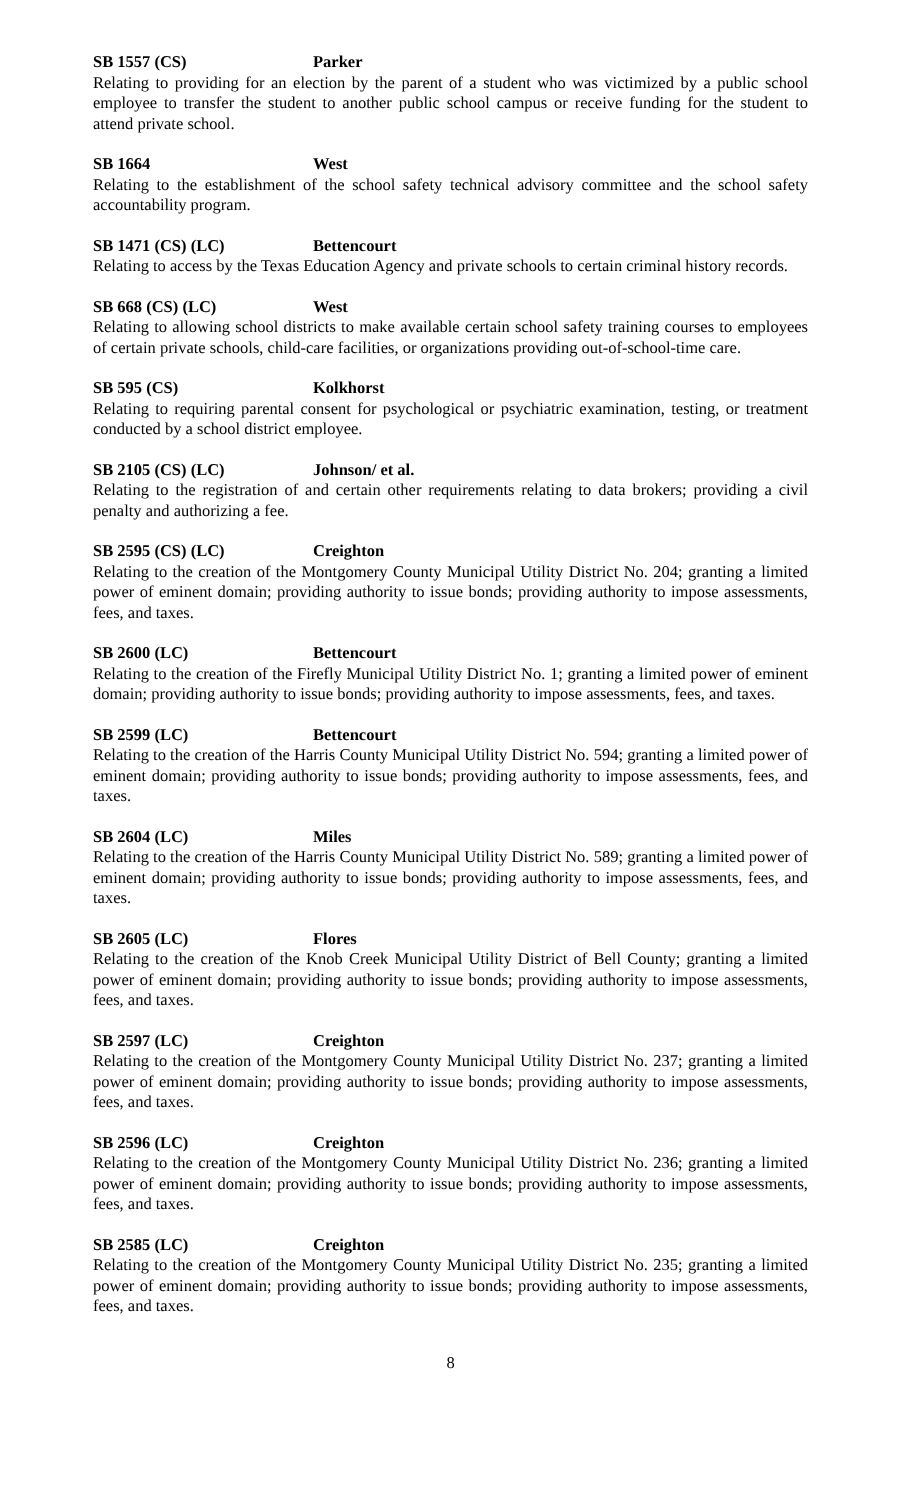SB 1557 (CS) Parker
Relating to providing for an election by the parent of a student who was victimized by a public school employee to transfer the student to another public school campus or receive funding for the student to attend private school.
SB 1664 West
Relating to the establishment of the school safety technical advisory committee and the school safety accountability program.
SB 1471 (CS) (LC) Bettencourt
Relating to access by the Texas Education Agency and private schools to certain criminal history records.
SB 668 (CS) (LC) West
Relating to allowing school districts to make available certain school safety training courses to employees of certain private schools, child-care facilities, or organizations providing out-of-school-time care.
SB 595 (CS) Kolkhorst
Relating to requiring parental consent for psychological or psychiatric examination, testing, or treatment conducted by a school district employee.
SB 2105 (CS) (LC) Johnson/ et al.
Relating to the registration of and certain other requirements relating to data brokers; providing a civil penalty and authorizing a fee.
SB 2595 (CS) (LC) Creighton
Relating to the creation of the Montgomery County Municipal Utility District No. 204; granting a limited power of eminent domain; providing authority to issue bonds; providing authority to impose assessments, fees, and taxes.
SB 2600 (LC) Bettencourt
Relating to the creation of the Firefly Municipal Utility District No. 1; granting a limited power of eminent domain; providing authority to issue bonds; providing authority to impose assessments, fees, and taxes.
SB 2599 (LC) Bettencourt
Relating to the creation of the Harris County Municipal Utility District No. 594; granting a limited power of eminent domain; providing authority to issue bonds; providing authority to impose assessments, fees, and taxes.
SB 2604 (LC) Miles
Relating to the creation of the Harris County Municipal Utility District No. 589; granting a limited power of eminent domain; providing authority to issue bonds; providing authority to impose assessments, fees, and taxes.
SB 2605 (LC) Flores
Relating to the creation of the Knob Creek Municipal Utility District of Bell County; granting a limited power of eminent domain; providing authority to issue bonds; providing authority to impose assessments, fees, and taxes.
SB 2597 (LC) Creighton
Relating to the creation of the Montgomery County Municipal Utility District No. 237; granting a limited power of eminent domain; providing authority to issue bonds; providing authority to impose assessments, fees, and taxes.
SB 2596 (LC) Creighton
Relating to the creation of the Montgomery County Municipal Utility District No. 236; granting a limited power of eminent domain; providing authority to issue bonds; providing authority to impose assessments, fees, and taxes.
SB 2585 (LC) Creighton
Relating to the creation of the Montgomery County Municipal Utility District No. 235; granting a limited power of eminent domain; providing authority to issue bonds; providing authority to impose assessments, fees, and taxes.
8